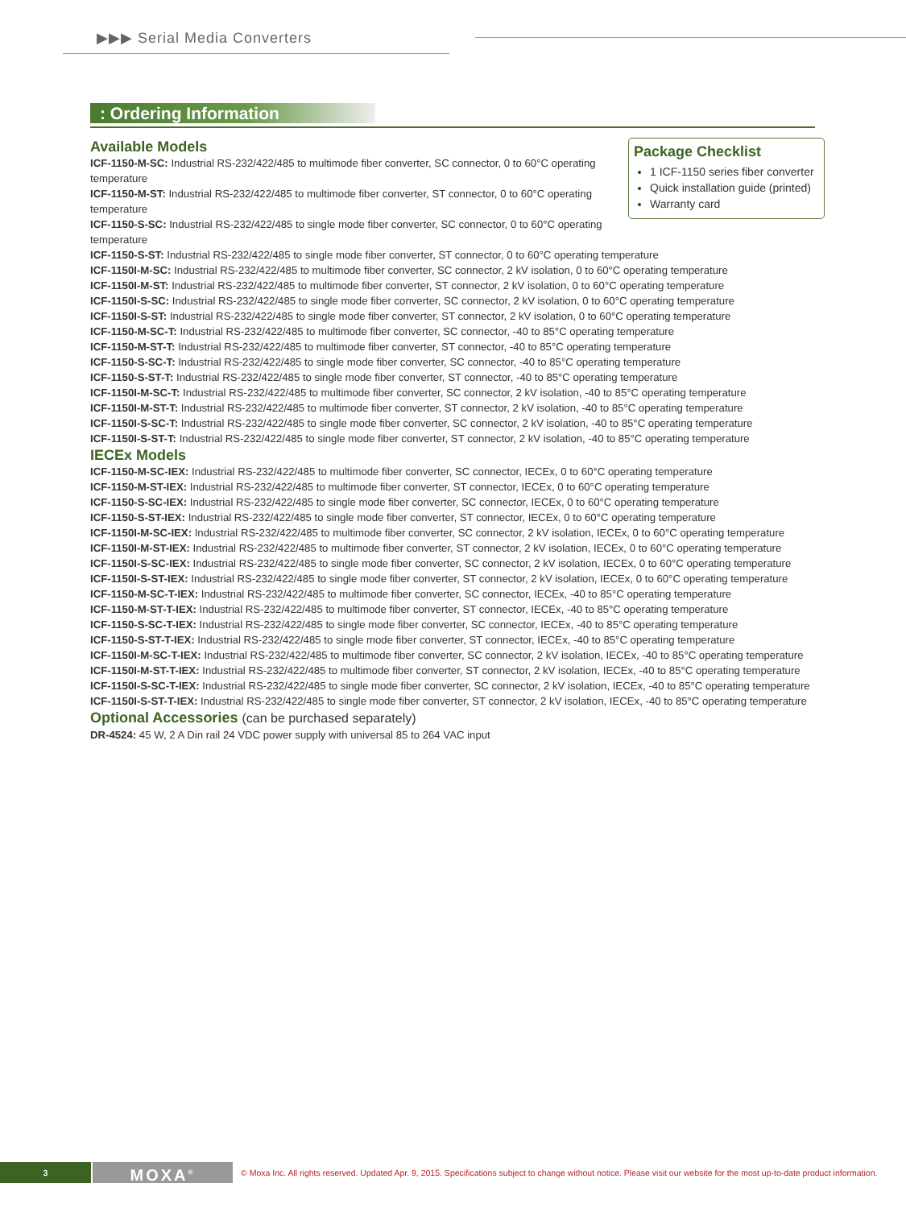▶▶▶ Serial Media Converters
: Ordering Information
Package Checklist
1 ICF-1150 series fiber converter
Quick installation guide (printed)
Warranty card
Available Models
ICF-1150-M-SC: Industrial RS-232/422/485 to multimode fiber converter, SC connector, 0 to 60°C operating temperature
ICF-1150-M-ST: Industrial RS-232/422/485 to multimode fiber converter, ST connector, 0 to 60°C operating temperature
ICF-1150-S-SC: Industrial RS-232/422/485 to single mode fiber converter, SC connector, 0 to 60°C operating temperature
ICF-1150-S-ST: Industrial RS-232/422/485 to single mode fiber converter, ST connector, 0 to 60°C operating temperature
ICF-1150I-M-SC: Industrial RS-232/422/485 to multimode fiber converter, SC connector, 2 kV isolation, 0 to 60°C operating temperature
ICF-1150I-M-ST: Industrial RS-232/422/485 to multimode fiber converter, ST connector, 2 kV isolation, 0 to 60°C operating temperature
ICF-1150I-S-SC: Industrial RS-232/422/485 to single mode fiber converter, SC connector, 2 kV isolation, 0 to 60°C operating temperature
ICF-1150I-S-ST: Industrial RS-232/422/485 to single mode fiber converter, ST connector, 2 kV isolation, 0 to 60°C operating temperature
ICF-1150-M-SC-T: Industrial RS-232/422/485 to multimode fiber converter, SC connector, -40 to 85°C operating temperature
ICF-1150-M-ST-T: Industrial RS-232/422/485 to multimode fiber converter, ST connector, -40 to 85°C operating temperature
ICF-1150-S-SC-T: Industrial RS-232/422/485 to single mode fiber converter, SC connector, -40 to 85°C operating temperature
ICF-1150-S-ST-T: Industrial RS-232/422/485 to single mode fiber converter, ST connector, -40 to 85°C operating temperature
ICF-1150I-M-SC-T: Industrial RS-232/422/485 to multimode fiber converter, SC connector, 2 kV isolation, -40 to 85°C operating temperature
ICF-1150I-M-ST-T: Industrial RS-232/422/485 to multimode fiber converter, ST connector, 2 kV isolation, -40 to 85°C operating temperature
ICF-1150I-S-SC-T: Industrial RS-232/422/485 to single mode fiber converter, SC connector, 2 kV isolation, -40 to 85°C operating temperature
ICF-1150I-S-ST-T: Industrial RS-232/422/485 to single mode fiber converter, ST connector, 2 kV isolation, -40 to 85°C operating temperature
IECEx Models
ICF-1150-M-SC-IEX: Industrial RS-232/422/485 to multimode fiber converter, SC connector, IECEx, 0 to 60°C operating temperature
ICF-1150-M-ST-IEX: Industrial RS-232/422/485 to multimode fiber converter, ST connector, IECEx, 0 to 60°C operating temperature
ICF-1150-S-SC-IEX: Industrial RS-232/422/485 to single mode fiber converter, SC connector, IECEx, 0 to 60°C operating temperature
ICF-1150-S-ST-IEX: Industrial RS-232/422/485 to single mode fiber converter, ST connector, IECEx, 0 to 60°C operating temperature
ICF-1150I-M-SC-IEX: Industrial RS-232/422/485 to multimode fiber converter, SC connector, 2 kV isolation, IECEx, 0 to 60°C operating temperature
ICF-1150I-M-ST-IEX: Industrial RS-232/422/485 to multimode fiber converter, ST connector, 2 kV isolation, IECEx, 0 to 60°C operating temperature
ICF-1150I-S-SC-IEX: Industrial RS-232/422/485 to single mode fiber converter, SC connector, 2 kV isolation, IECEx, 0 to 60°C operating temperature
ICF-1150I-S-ST-IEX: Industrial RS-232/422/485 to single mode fiber converter, ST connector, 2 kV isolation, IECEx, 0 to 60°C operating temperature
ICF-1150-M-SC-T-IEX: Industrial RS-232/422/485 to multimode fiber converter, SC connector, IECEx, -40 to 85°C operating temperature
ICF-1150-M-ST-T-IEX: Industrial RS-232/422/485 to multimode fiber converter, ST connector, IECEx, -40 to 85°C operating temperature
ICF-1150-S-SC-T-IEX: Industrial RS-232/422/485 to single mode fiber converter, SC connector, IECEx, -40 to 85°C operating temperature
ICF-1150-S-ST-T-IEX: Industrial RS-232/422/485 to single mode fiber converter, ST connector, IECEx, -40 to 85°C operating temperature
ICF-1150I-M-SC-T-IEX: Industrial RS-232/422/485 to multimode fiber converter, SC connector, 2 kV isolation, IECEx, -40 to 85°C operating temperature
ICF-1150I-M-ST-T-IEX: Industrial RS-232/422/485 to multimode fiber converter, ST connector, 2 kV isolation, IECEx, -40 to 85°C operating temperature
ICF-1150I-S-SC-T-IEX: Industrial RS-232/422/485 to single mode fiber converter, SC connector, 2 kV isolation, IECEx, -40 to 85°C operating temperature
ICF-1150I-S-ST-T-IEX: Industrial RS-232/422/485 to single mode fiber converter, ST connector, 2 kV isolation, IECEx, -40 to 85°C operating temperature
Optional Accessories (can be purchased separately)
DR-4524: 45 W, 2 A Din rail 24 VDC power supply with universal 85 to 264 VAC input
3
MOXA<sup>®</sup>
© Moxa Inc. All rights reserved. Updated Apr. 9, 2015. Specifications subject to change without notice. Please visit our website for the most up-to-date product information.